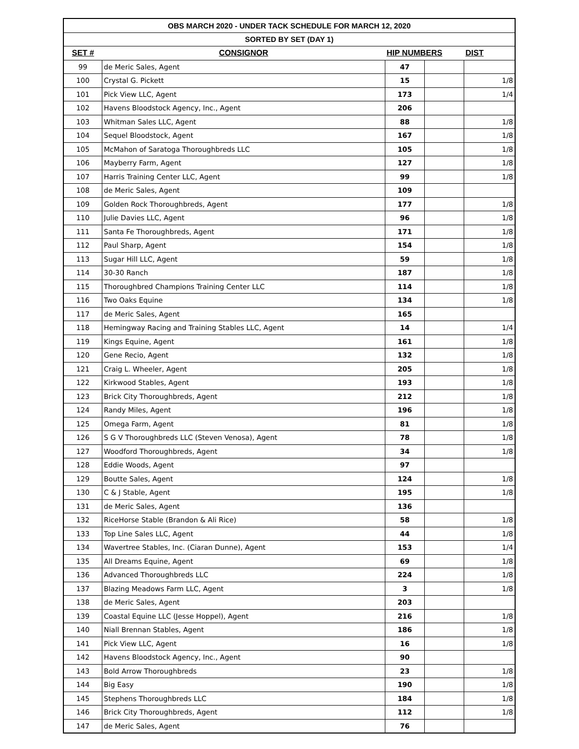| OBS MARCH 2020 - UNDER TACK SCHEDULE FOR MARCH 12, 2020 | | | | |
| SORTED BY SET (DAY 1) | | | | |
| SET # | CONSIGNOR | HIP NUMBERS | | DIST |
| 99 | de Meric Sales, Agent | 47 | | |
| 100 | Crystal G. Pickett | 15 | | 1/8 |
| 101 | Pick View LLC, Agent | 173 | | 1/4 |
| 102 | Havens Bloodstock Agency, Inc., Agent | 206 | | |
| 103 | Whitman Sales LLC, Agent | 88 | | 1/8 |
| 104 | Sequel Bloodstock, Agent | 167 | | 1/8 |
| 105 | McMahon of Saratoga Thoroughbreds LLC | 105 | | 1/8 |
| 106 | Mayberry Farm, Agent | 127 | | 1/8 |
| 107 | Harris Training Center LLC, Agent | 99 | | 1/8 |
| 108 | de Meric Sales, Agent | 109 | | |
| 109 | Golden Rock Thoroughbreds, Agent | 177 | | 1/8 |
| 110 | Julie Davies LLC, Agent | 96 | | 1/8 |
| 111 | Santa Fe Thoroughbreds, Agent | 171 | | 1/8 |
| 112 | Paul Sharp, Agent | 154 | | 1/8 |
| 113 | Sugar Hill LLC, Agent | 59 | | 1/8 |
| 114 | 30-30 Ranch | 187 | | 1/8 |
| 115 | Thoroughbred Champions Training Center LLC | 114 | | 1/8 |
| 116 | Two Oaks Equine | 134 | | 1/8 |
| 117 | de Meric Sales, Agent | 165 | | |
| 118 | Hemingway Racing and Training Stables LLC, Agent | 14 | | 1/4 |
| 119 | Kings Equine, Agent | 161 | | 1/8 |
| 120 | Gene Recio, Agent | 132 | | 1/8 |
| 121 | Craig L. Wheeler, Agent | 205 | | 1/8 |
| 122 | Kirkwood Stables, Agent | 193 | | 1/8 |
| 123 | Brick City Thoroughbreds, Agent | 212 | | 1/8 |
| 124 | Randy Miles, Agent | 196 | | 1/8 |
| 125 | Omega Farm, Agent | 81 | | 1/8 |
| 126 | S G V Thoroughbreds LLC (Steven Venosa), Agent | 78 | | 1/8 |
| 127 | Woodford Thoroughbreds, Agent | 34 | | 1/8 |
| 128 | Eddie Woods, Agent | 97 | | |
| 129 | Boutte Sales, Agent | 124 | | 1/8 |
| 130 | C & J Stable, Agent | 195 | | 1/8 |
| 131 | de Meric Sales, Agent | 136 | | |
| 132 | RiceHorse Stable (Brandon & Ali Rice) | 58 | | 1/8 |
| 133 | Top Line Sales LLC, Agent | 44 | | 1/8 |
| 134 | Wavertree Stables, Inc. (Ciaran Dunne), Agent | 153 | | 1/4 |
| 135 | All Dreams Equine, Agent | 69 | | 1/8 |
| 136 | Advanced Thoroughbreds LLC | 224 | | 1/8 |
| 137 | Blazing Meadows Farm LLC, Agent | 3 | | 1/8 |
| 138 | de Meric Sales, Agent | 203 | | |
| 139 | Coastal Equine LLC (Jesse Hoppel), Agent | 216 | | 1/8 |
| 140 | Niall Brennan Stables, Agent | 186 | | 1/8 |
| 141 | Pick View LLC, Agent | 16 | | 1/8 |
| 142 | Havens Bloodstock Agency, Inc., Agent | 90 | | |
| 143 | Bold Arrow Thoroughbreds | 23 | | 1/8 |
| 144 | Big Easy | 190 | | 1/8 |
| 145 | Stephens Thoroughbreds LLC | 184 | | 1/8 |
| 146 | Brick City Thoroughbreds, Agent | 112 | | 1/8 |
| 147 | de Meric Sales, Agent | 76 | | |